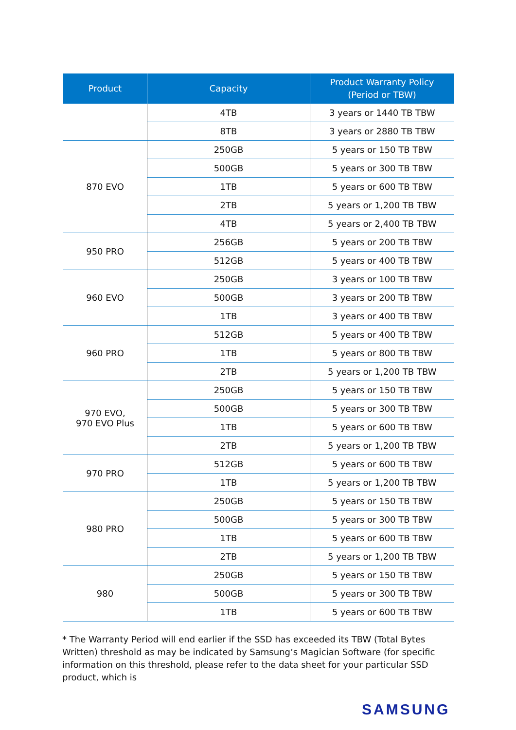| Product | Capacity | Product Warranty Policy (Period or TBW) |
| --- | --- | --- |
| | 4TB | 3 years or 1440 TB TBW |
| | 8TB | 3 years or 2880 TB TBW |
| 870 EVO | 250GB | 5 years or 150 TB TBW |
| | 500GB | 5 years or 300 TB TBW |
| | 1TB | 5 years or 600 TB TBW |
| | 2TB | 5 years or 1,200 TB TBW |
| | 4TB | 5 years or 2,400 TB TBW |
| 950 PRO | 256GB | 5 years or 200 TB TBW |
| | 512GB | 5 years or 400 TB TBW |
| 960 EVO | 250GB | 3 years or 100 TB TBW |
| | 500GB | 3 years or 200 TB TBW |
| | 1TB | 3 years or 400 TB TBW |
| 960 PRO | 512GB | 5 years or 400 TB TBW |
| | 1TB | 5 years or 800 TB TBW |
| | 2TB | 5 years or 1,200 TB TBW |
| 970 EVO, 970 EVO Plus | 250GB | 5 years or 150 TB TBW |
| | 500GB | 5 years or 300 TB TBW |
| | 1TB | 5 years or 600 TB TBW |
| | 2TB | 5 years or 1,200 TB TBW |
| 970 PRO | 512GB | 5 years or 600 TB TBW |
| | 1TB | 5 years or 1,200 TB TBW |
| 980 PRO | 250GB | 5 years or 150 TB TBW |
| | 500GB | 5 years or 300 TB TBW |
| | 1TB | 5 years or 600 TB TBW |
| | 2TB | 5 years or 1,200 TB TBW |
| 980 | 250GB | 5 years or 150 TB TBW |
| | 500GB | 5 years or 300 TB TBW |
| | 1TB | 5 years or 600 TB TBW |
* The Warranty Period will end earlier if the SSD has exceeded its TBW (Total Bytes Written) threshold as may be indicated by Samsung’s Magician Software (for specific information on this threshold, please refer to the data sheet for your particular SSD product, which is
SAMSUNG